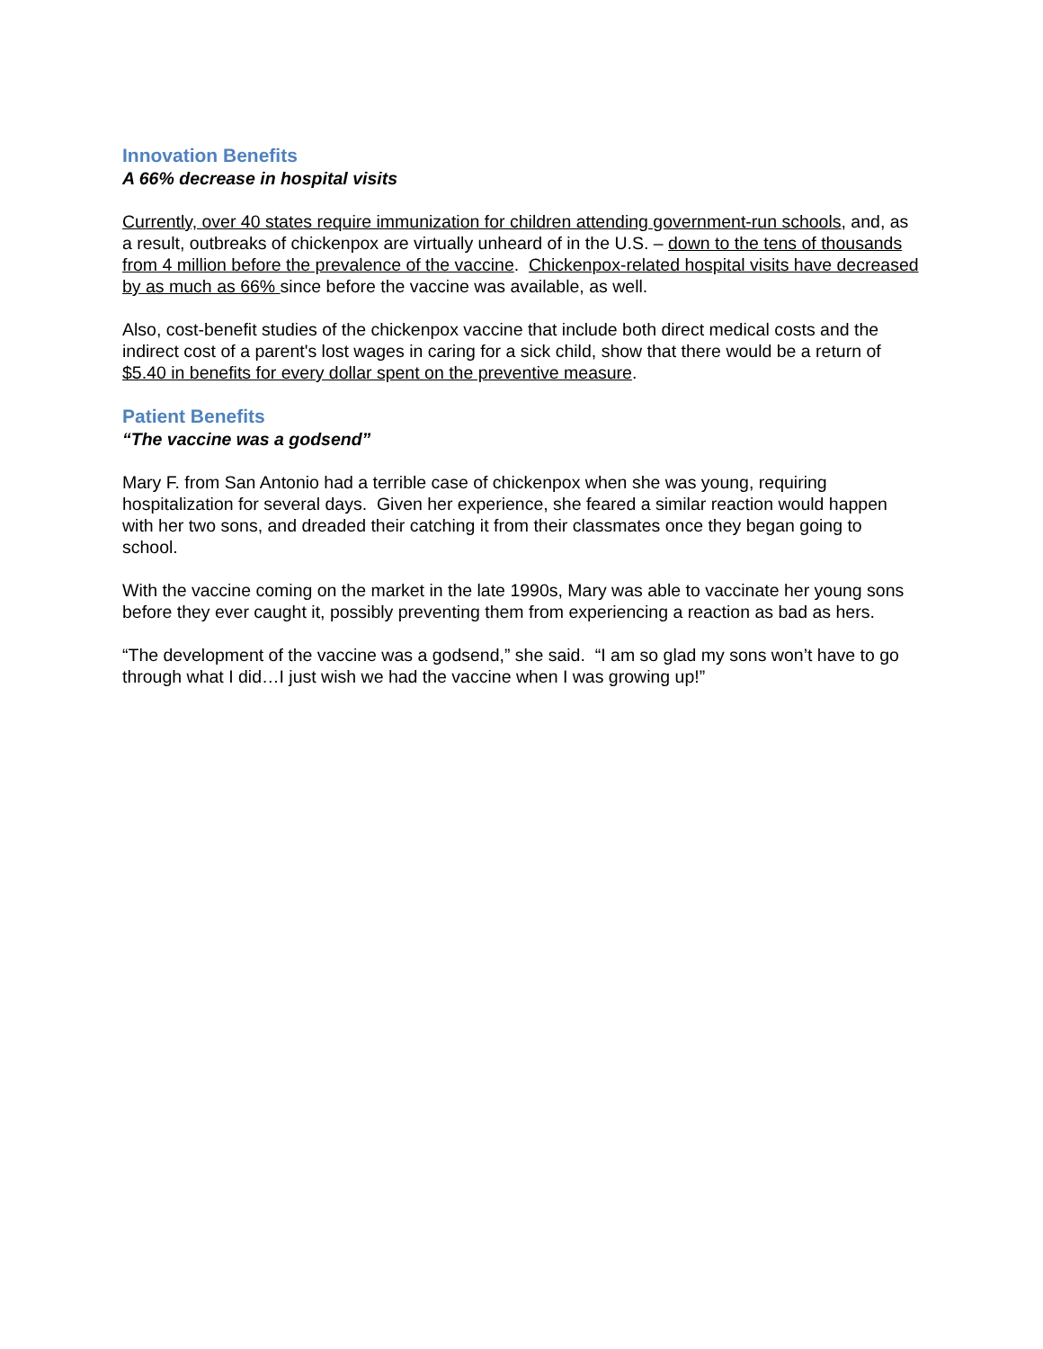Innovation Benefits
A 66% decrease in hospital visits
Currently, over 40 states require immunization for children attending government-run schools, and, as a result, outbreaks of chickenpox are virtually unheard of in the U.S. – down to the tens of thousands from 4 million before the prevalence of the vaccine. Chickenpox-related hospital visits have decreased by as much as 66% since before the vaccine was available, as well.
Also, cost-benefit studies of the chickenpox vaccine that include both direct medical costs and the indirect cost of a parent's lost wages in caring for a sick child, show that there would be a return of $5.40 in benefits for every dollar spent on the preventive measure.
Patient Benefits
“The vaccine was a godsend”
Mary F. from San Antonio had a terrible case of chickenpox when she was young, requiring hospitalization for several days. Given her experience, she feared a similar reaction would happen with her two sons, and dreaded their catching it from their classmates once they began going to school.
With the vaccine coming on the market in the late 1990s, Mary was able to vaccinate her young sons before they ever caught it, possibly preventing them from experiencing a reaction as bad as hers.
“The development of the vaccine was a godsend,” she said. “I am so glad my sons won’t have to go through what I did…I just wish we had the vaccine when I was growing up!”